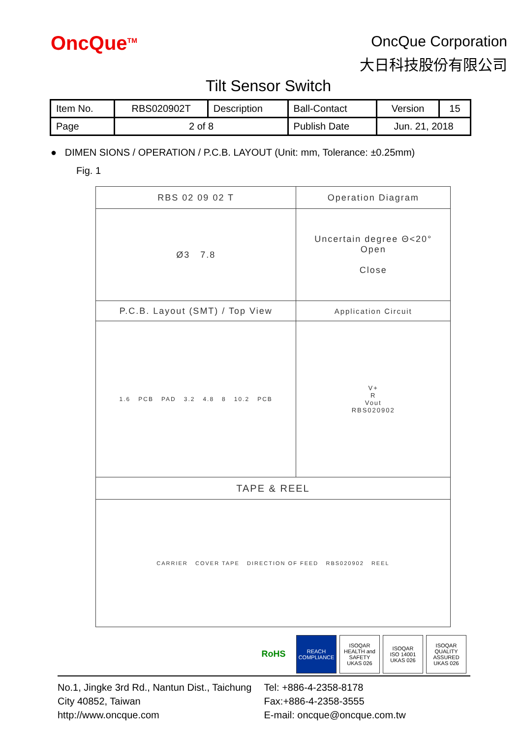OncQue<sup>TM</sup>
OncQue Corporation
大日科技股份有限公司
Tilt Sensor Switch
| Item No. | RBS020902T | Description | Ball-Contact | Version | 15 |
| Page | 2 of 8 | | Publish Date | Jun. 21, 2018 | |
● DIMEN SIONS / OPERATION / P.C.B. LAYOUT (Unit: mm, Tolerance: ±0.25mm)
Fig. 1
| RBS 02 09 02 T | Operation Diagram |
| Ø3 7.8 | Uncertain degree Θ<20° Open Close |
| P.C.B. Layout (SMT) / Top View | Application Circuit |
| 1.6 PCB PAD 3.2 4.8 8 10.2 PCB | V+ R Vout RBS020902 |
| TAPE & REEL | |
| CARRIER COVER TAPE DIRECTION OF FEED RBS020902 REEL | |
RoHS
REACH
COMPLIANCE
ISOQAR
HEALTH and SAFETY
UKAS 026
ISOQAR
ISO 14001
UKAS 026
ISOQAR
QUALITY ASSURED
UKAS 026
No.1, Jingke 3rd Rd., Nantun Dist., Taichung
City 40852, Taiwan
http://www.oncque.com
Tel: +886-4-2358-8178
Fax:+886-4-2358-3555
E-mail: oncque@oncque.com.tw